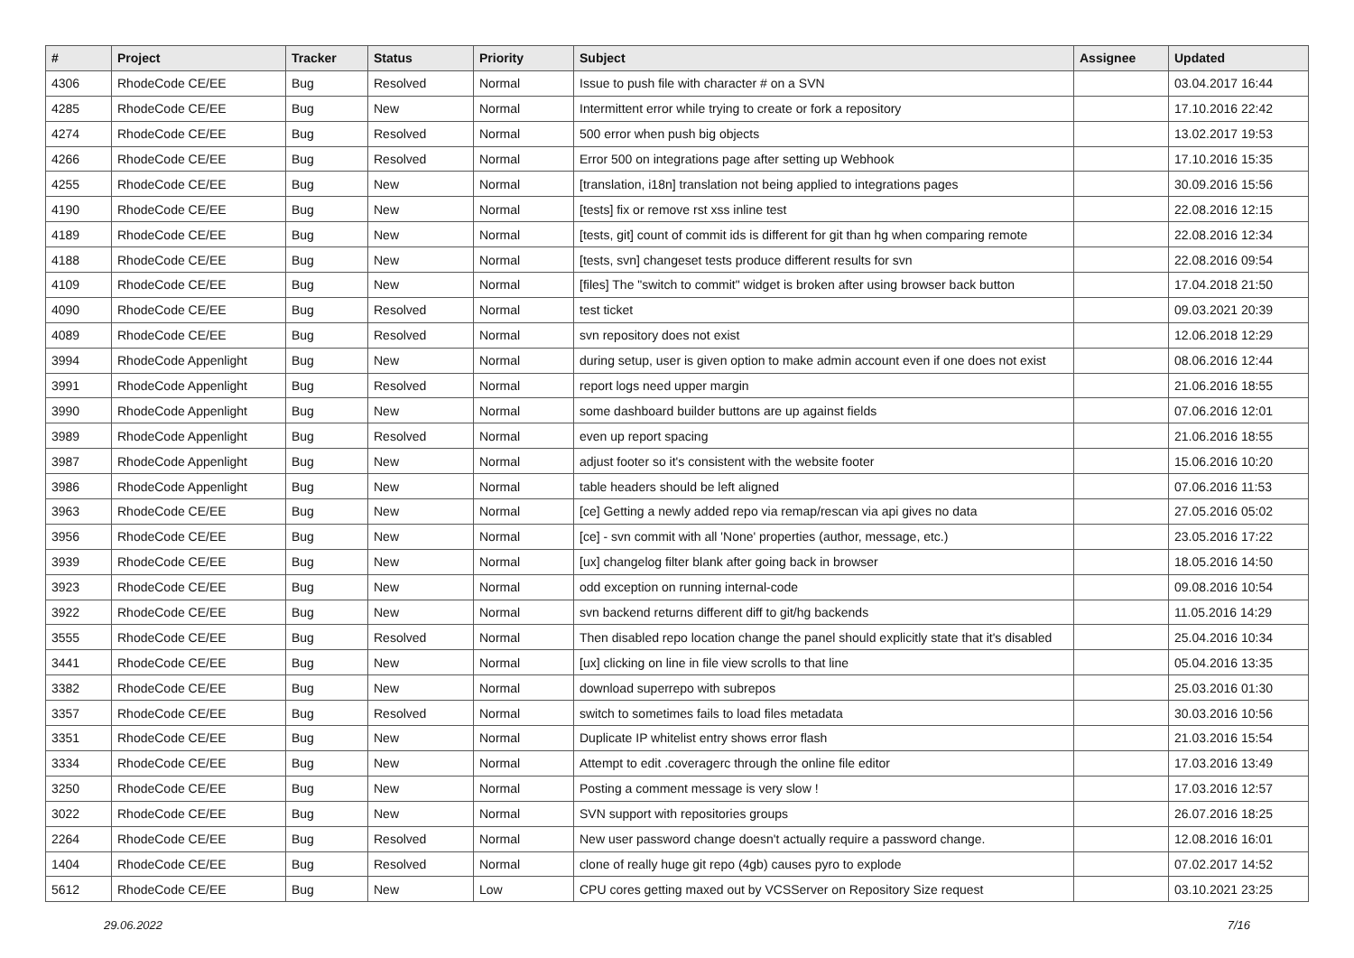| # | Project | Tracker | Status | Priority | Subject | Assignee | Updated |
| --- | --- | --- | --- | --- | --- | --- | --- |
| 4306 | RhodeCode CE/EE | Bug | Resolved | Normal | Issue to push file with character # on a SVN | | 03.04.2017 16:44 |
| 4285 | RhodeCode CE/EE | Bug | New | Normal | Intermittent error while trying to create or fork a repository | | 17.10.2016 22:42 |
| 4274 | RhodeCode CE/EE | Bug | Resolved | Normal | 500 error when push big objects | | 13.02.2017 19:53 |
| 4266 | RhodeCode CE/EE | Bug | Resolved | Normal | Error 500 on integrations page after setting up Webhook | | 17.10.2016 15:35 |
| 4255 | RhodeCode CE/EE | Bug | New | Normal | [translation, i18n] translation not being applied to integrations pages | | 30.09.2016 15:56 |
| 4190 | RhodeCode CE/EE | Bug | New | Normal | [tests] fix or remove rst xss inline test | | 22.08.2016 12:15 |
| 4189 | RhodeCode CE/EE | Bug | New | Normal | [tests, git] count of commit ids is different for git than hg when comparing remote | | 22.08.2016 12:34 |
| 4188 | RhodeCode CE/EE | Bug | New | Normal | [tests, svn] changeset tests produce different results for svn | | 22.08.2016 09:54 |
| 4109 | RhodeCode CE/EE | Bug | New | Normal | [files] The "switch to commit" widget is broken after using browser back button | | 17.04.2018 21:50 |
| 4090 | RhodeCode CE/EE | Bug | Resolved | Normal | test ticket | | 09.03.2021 20:39 |
| 4089 | RhodeCode CE/EE | Bug | Resolved | Normal | svn repository does not exist | | 12.06.2018 12:29 |
| 3994 | RhodeCode Appenlight | Bug | New | Normal | during setup, user is given option to make admin account even if one does not exist | | 08.06.2016 12:44 |
| 3991 | RhodeCode Appenlight | Bug | Resolved | Normal | report logs need upper margin | | 21.06.2016 18:55 |
| 3990 | RhodeCode Appenlight | Bug | New | Normal | some dashboard builder buttons are up against fields | | 07.06.2016 12:01 |
| 3989 | RhodeCode Appenlight | Bug | Resolved | Normal | even up report spacing | | 21.06.2016 18:55 |
| 3987 | RhodeCode Appenlight | Bug | New | Normal | adjust footer so it's consistent with the website footer | | 15.06.2016 10:20 |
| 3986 | RhodeCode Appenlight | Bug | New | Normal | table headers should be left aligned | | 07.06.2016 11:53 |
| 3963 | RhodeCode CE/EE | Bug | New | Normal | [ce] Getting a newly added repo via remap/rescan via api gives no data | | 27.05.2016 05:02 |
| 3956 | RhodeCode CE/EE | Bug | New | Normal | [ce] - svn commit with all 'None' properties (author, message, etc.) | | 23.05.2016 17:22 |
| 3939 | RhodeCode CE/EE | Bug | New | Normal | [ux] changelog filter blank after going back in browser | | 18.05.2016 14:50 |
| 3923 | RhodeCode CE/EE | Bug | New | Normal | odd exception on running internal-code | | 09.08.2016 10:54 |
| 3922 | RhodeCode CE/EE | Bug | New | Normal | svn backend returns different diff to git/hg backends | | 11.05.2016 14:29 |
| 3555 | RhodeCode CE/EE | Bug | Resolved | Normal | Then disabled repo location change the panel should explicitly state that it's disabled | | 25.04.2016 10:34 |
| 3441 | RhodeCode CE/EE | Bug | New | Normal | [ux] clicking on line in file view scrolls to that line | | 05.04.2016 13:35 |
| 3382 | RhodeCode CE/EE | Bug | New | Normal | download superrepo with subrepos | | 25.03.2016 01:30 |
| 3357 | RhodeCode CE/EE | Bug | Resolved | Normal | switch to sometimes fails to load files metadata | | 30.03.2016 10:56 |
| 3351 | RhodeCode CE/EE | Bug | New | Normal | Duplicate IP whitelist entry shows error flash | | 21.03.2016 15:54 |
| 3334 | RhodeCode CE/EE | Bug | New | Normal | Attempt to edit .coveragerc through the online file editor | | 17.03.2016 13:49 |
| 3250 | RhodeCode CE/EE | Bug | New | Normal | Posting a comment message is very slow ! | | 17.03.2016 12:57 |
| 3022 | RhodeCode CE/EE | Bug | New | Normal | SVN support with repositories groups | | 26.07.2016 18:25 |
| 2264 | RhodeCode CE/EE | Bug | Resolved | Normal | New user password change doesn't actually require a password change. | | 12.08.2016 16:01 |
| 1404 | RhodeCode CE/EE | Bug | Resolved | Normal | clone of really huge git repo (4gb) causes pyro to explode | | 07.02.2017 14:52 |
| 5612 | RhodeCode CE/EE | Bug | New | Low | CPU cores getting maxed out by VCSServer on Repository Size request | | 03.10.2021 23:25 |
29.06.2022 7/16